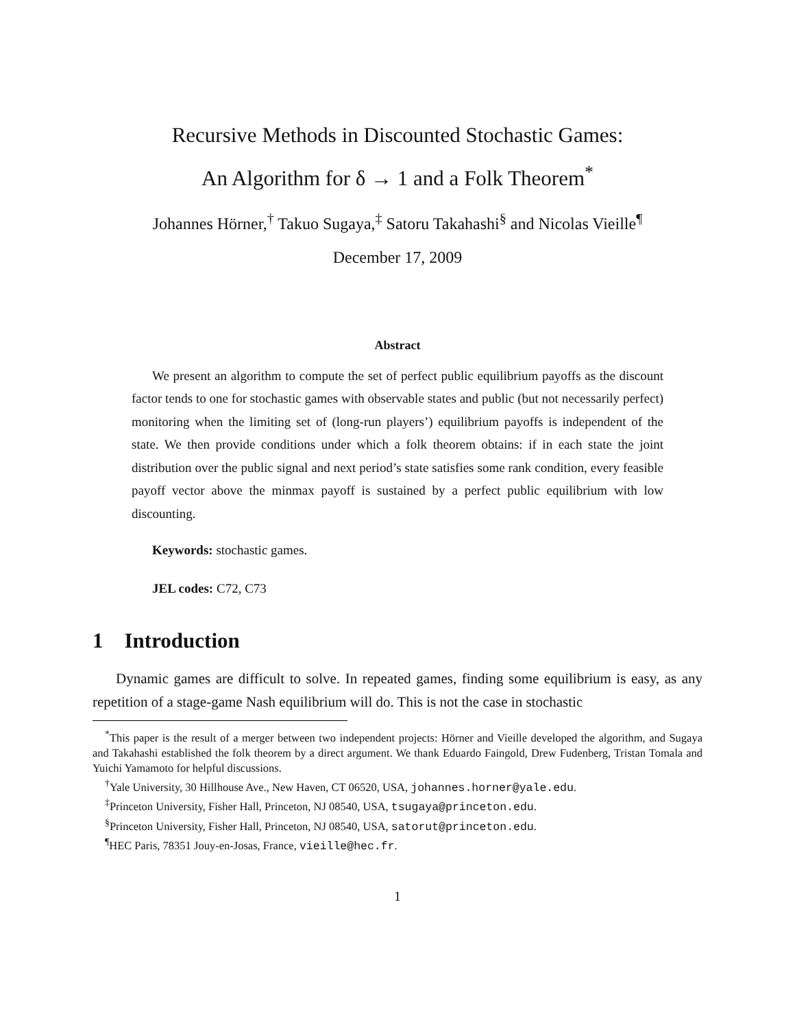Recursive Methods in Discounted Stochastic Games:
An Algorithm for δ → 1 and a Folk Theorem<sup>*</sup>
Johannes Hörner,<sup>†</sup> Takuo Sugaya,<sup>‡</sup> Satoru Takahashi<sup>§</sup> and Nicolas Vieille<sup>¶</sup>
December 17, 2009
Abstract
We present an algorithm to compute the set of perfect public equilibrium payoffs as the discount factor tends to one for stochastic games with observable states and public (but not necessarily perfect) monitoring when the limiting set of (long-run players’) equilibrium payoffs is independent of the state. We then provide conditions under which a folk theorem obtains: if in each state the joint distribution over the public signal and next period’s state satisfies some rank condition, every feasible payoff vector above the minmax payoff is sustained by a perfect public equilibrium with low discounting.
Keywords: stochastic games.
JEL codes: C72, C73
1 Introduction
Dynamic games are difficult to solve. In repeated games, finding some equilibrium is easy, as any repetition of a stage-game Nash equilibrium will do. This is not the case in stochastic
<sup>*</sup> This paper is the result of a merger between two independent projects: Hörner and Vieille developed the algorithm, and Sugaya and Takahashi established the folk theorem by a direct argument. We thank Eduardo Faingold, Drew Fudenberg, Tristan Tomala and Yuichi Yamamoto for helpful discussions.
<sup>†</sup> Yale University, 30 Hillhouse Ave., New Haven, CT 06520, USA, johannes.horner@yale.edu.
<sup>‡</sup> Princeton University, Fisher Hall, Princeton, NJ 08540, USA, tsugaya@princeton.edu.
<sup>§</sup> Princeton University, Fisher Hall, Princeton, NJ 08540, USA, satorut@princeton.edu.
<sup>¶</sup> HEC Paris, 78351 Jouy-en-Josas, France, vieille@hec.fr.
1